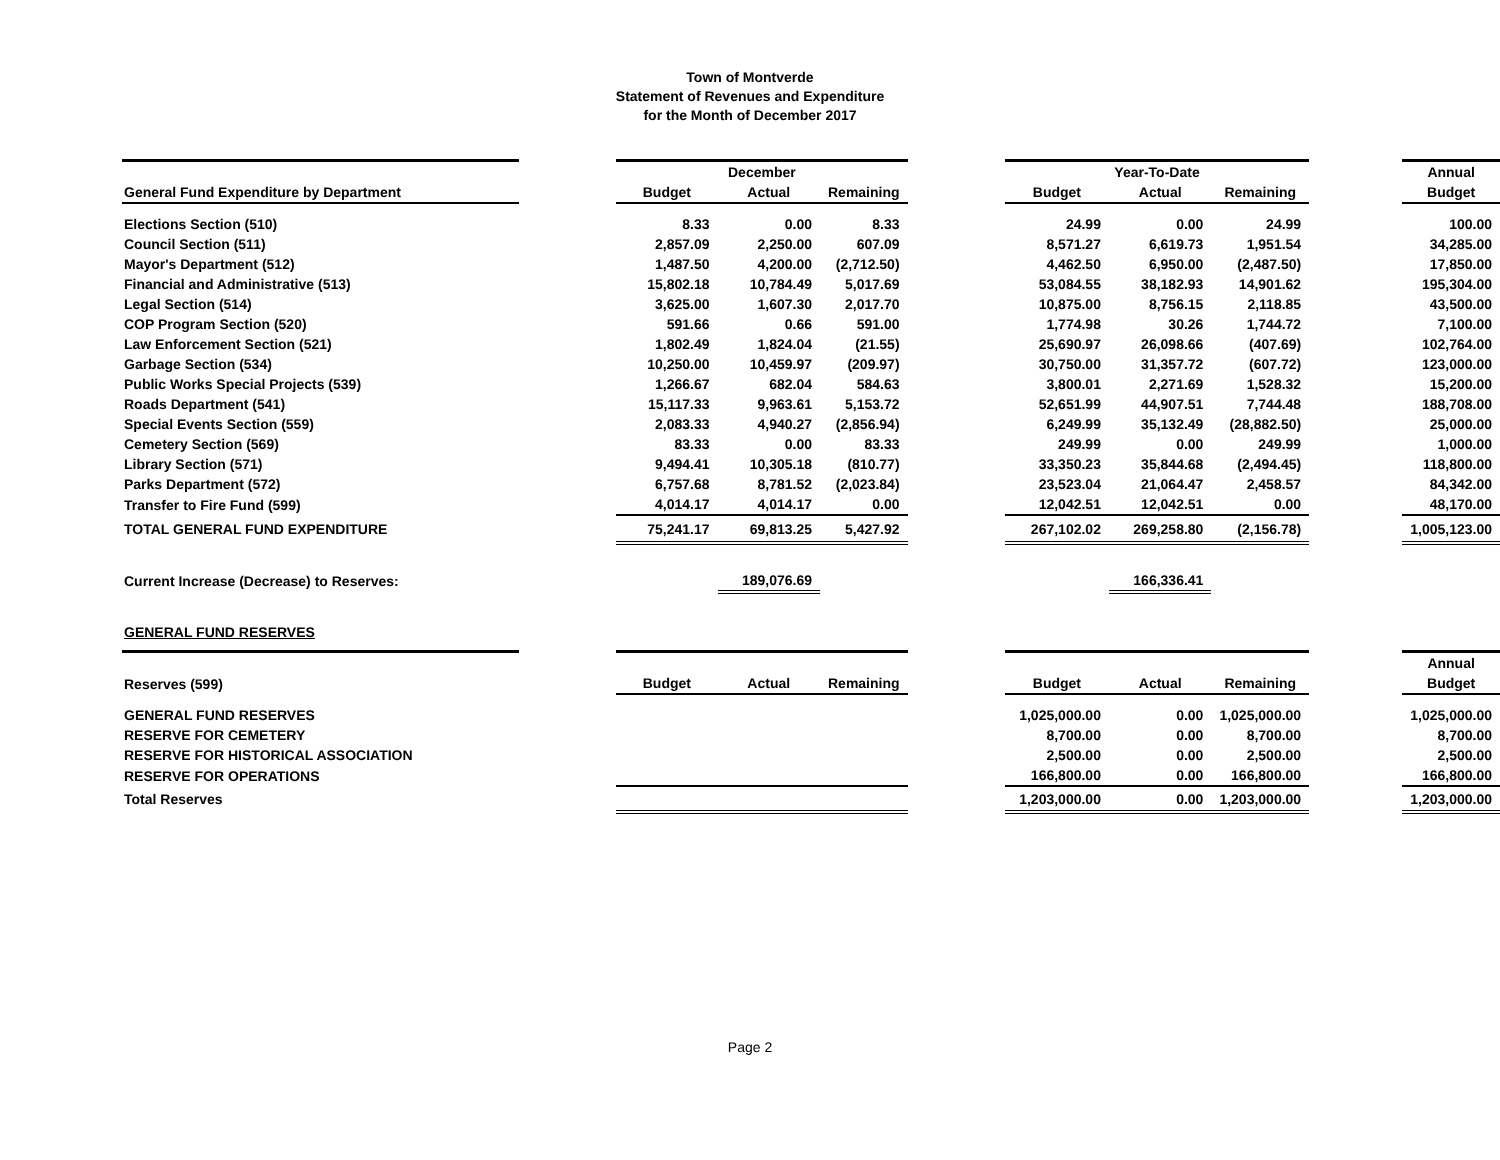Town of Montverde
Statement of Revenues and Expenditure
for the Month of December 2017
| | | December | | | | Year-To-Date | | | | Annual |
| --- | --- | --- | --- | --- | --- | --- | --- | --- | --- | --- |
| General Fund Expenditure by Department | | Budget | Actual | Remaining | | Budget | Actual | Remaining | | Budget |
| Elections Section (510) | | 8.33 | 0.00 | 8.33 | | 24.99 | 0.00 | 24.99 | | 100.00 |
| Council Section (511) | | 2,857.09 | 2,250.00 | 607.09 | | 8,571.27 | 6,619.73 | 1,951.54 | | 34,285.00 |
| Mayor's Department (512) | | 1,487.50 | 4,200.00 | (2,712.50) | | 4,462.50 | 6,950.00 | (2,487.50) | | 17,850.00 |
| Financial and Administrative (513) | | 15,802.18 | 10,784.49 | 5,017.69 | | 53,084.55 | 38,182.93 | 14,901.62 | | 195,304.00 |
| Legal Section (514) | | 3,625.00 | 1,607.30 | 2,017.70 | | 10,875.00 | 8,756.15 | 2,118.85 | | 43,500.00 |
| COP Program Section (520) | | 591.66 | 0.66 | 591.00 | | 1,774.98 | 30.26 | 1,744.72 | | 7,100.00 |
| Law Enforcement Section (521) | | 1,802.49 | 1,824.04 | (21.55) | | 25,690.97 | 26,098.66 | (407.69) | | 102,764.00 |
| Garbage Section (534) | | 10,250.00 | 10,459.97 | (209.97) | | 30,750.00 | 31,357.72 | (607.72) | | 123,000.00 |
| Public Works Special Projects (539) | | 1,266.67 | 682.04 | 584.63 | | 3,800.01 | 2,271.69 | 1,528.32 | | 15,200.00 |
| Roads Department (541) | | 15,117.33 | 9,963.61 | 5,153.72 | | 52,651.99 | 44,907.51 | 7,744.48 | | 188,708.00 |
| Special Events Section (559) | | 2,083.33 | 4,940.27 | (2,856.94) | | 6,249.99 | 35,132.49 | (28,882.50) | | 25,000.00 |
| Cemetery Section (569) | | 83.33 | 0.00 | 83.33 | | 249.99 | 0.00 | 249.99 | | 1,000.00 |
| Library Section (571) | | 9,494.41 | 10,305.18 | (810.77) | | 33,350.23 | 35,844.68 | (2,494.45) | | 118,800.00 |
| Parks Department (572) | | 6,757.68 | 8,781.52 | (2,023.84) | | 23,523.04 | 21,064.47 | 2,458.57 | | 84,342.00 |
| Transfer to Fire Fund (599) | | 4,014.17 | 4,014.17 | 0.00 | | 12,042.51 | 12,042.51 | 0.00 | | 48,170.00 |
| TOTAL GENERAL FUND EXPENDITURE | | 75,241.17 | 69,813.25 | 5,427.92 | | 267,102.02 | 269,258.80 | (2,156.78) | | 1,005,123.00 |
| Current Increase (Decrease) to Reserves: | | | 189,076.69 | | | | 166,336.41 | | | |
| GENERAL FUND RESERVES | | | | | | | | | | |
| | | | | | | | | | | Annual |
| Reserves (599) | | Budget | Actual | Remaining | | Budget | Actual | Remaining | | Budget |
| GENERAL FUND RESERVES | | | | | | 1,025,000.00 | 0.00 | 1,025,000.00 | | 1,025,000.00 |
| RESERVE FOR CEMETERY | | | | | | 8,700.00 | 0.00 | 8,700.00 | | 8,700.00 |
| RESERVE FOR HISTORICAL ASSOCIATION | | | | | | 2,500.00 | 0.00 | 2,500.00 | | 2,500.00 |
| RESERVE FOR OPERATIONS | | | | | | 166,800.00 | 0.00 | 166,800.00 | | 166,800.00 |
| Total Reserves | | | | | | 1,203,000.00 | 0.00 | 1,203,000.00 | | 1,203,000.00 |
Page 2